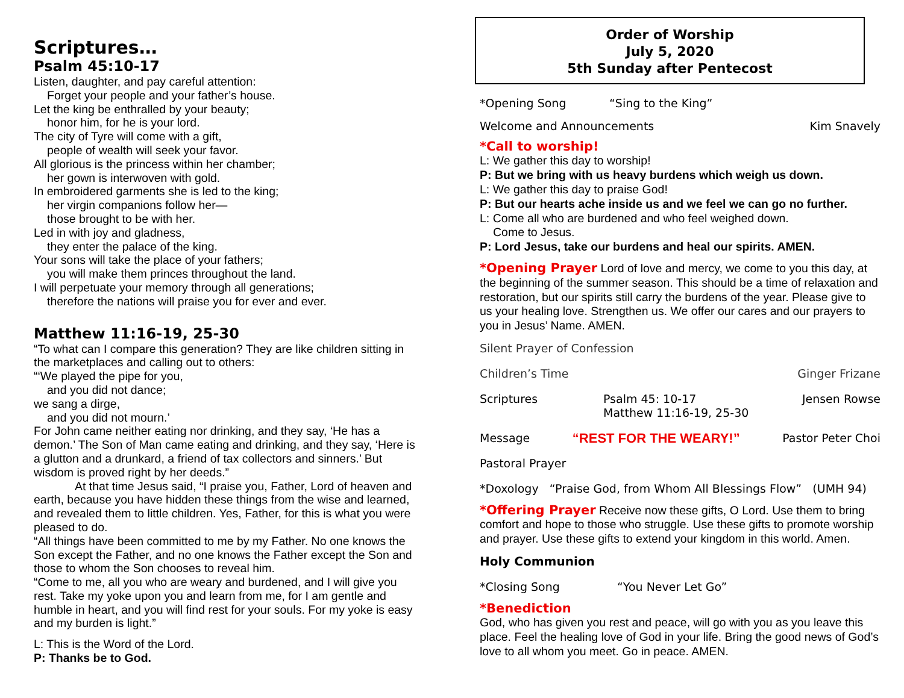Scriptures…
Psalm 45:10-17
Listen, daughter, and pay careful attention:
Forget your people and your father’s house.
Let the king be enthralled by your beauty;
honor him, for he is your lord.
The city of Tyre will come with a gift,
people of wealth will seek your favor.
All glorious is the princess within her chamber;
her gown is interwoven with gold.
In embroidered garments she is led to the king;
her virgin companions follow her—
those brought to be with her.
Led in with joy and gladness,
they enter the palace of the king.
Your sons will take the place of your fathers;
you will make them princes throughout the land.
I will perpetuate your memory through all generations;
therefore the nations will praise you for ever and ever.
Matthew 11:16-19, 25-30
“To what can I compare this generation? They are like children sitting in the marketplaces and calling out to others:
“‘We played the pipe for you,
and you did not dance;
we sang a dirge,
and you did not mourn.’
For John came neither eating nor drinking, and they say, ‘He has a demon.’ The Son of Man came eating and drinking, and they say, ‘Here is a glutton and a drunkard, a friend of tax collectors and sinners.’ But wisdom is proved right by her deeds.”
At that time Jesus said, “I praise you, Father, Lord of heaven and earth, because you have hidden these things from the wise and learned, and revealed them to little children. Yes, Father, for this is what you were pleased to do.
“All things have been committed to me by my Father. No one knows the Son except the Father, and no one knows the Father except the Son and those to whom the Son chooses to reveal him.
“Come to me, all you who are weary and burdened, and I will give you rest. Take my yoke upon you and learn from me, for I am gentle and humble in heart, and you will find rest for your souls. For my yoke is easy and my burden is light.”
L: This is the Word of the Lord.
P: Thanks be to God.
Order of Worship
July 5, 2020
5th Sunday after Pentecost
*Opening Song “Sing to the King”
Welcome and Announcements Kim Snavely
*Call to worship!
L: We gather this day to worship!
P: But we bring with us heavy burdens which weigh us down.
L: We gather this day to praise God!
P: But our hearts ache inside us and we feel we can go no further.
L: Come all who are burdened and who feel weighed down.
Come to Jesus.
P: Lord Jesus, take our burdens and heal our spirits. AMEN.
*Opening Prayer Lord of love and mercy, we come to you this day, at the beginning of the summer season. This should be a time of relaxation and restoration, but our spirits still carry the burdens of the year. Please give to us your healing love. Strengthen us. We offer our cares and our prayers to you in Jesus’ Name. AMEN.
Silent Prayer of Confession
Children’s Time Ginger Frizane
Scriptures Psalm 45: 10-17
Matthew 11:16-19, 25-30 Jensen Rowse
Message “REST FOR THE WEARY!” Pastor Peter Choi
Pastoral Prayer
*Doxology “Praise God, from Whom All Blessings Flow” (UMH 94)
*Offering Prayer Receive now these gifts, O Lord. Use them to bring comfort and hope to those who struggle. Use these gifts to promote worship and prayer. Use these gifts to extend your kingdom in this world. Amen.
Holy Communion
*Closing Song “You Never Let Go”
*Benediction
God, who has given you rest and peace, will go with you as you leave this place. Feel the healing love of God in your life. Bring the good news of God’s love to all whom you meet. Go in peace. AMEN.